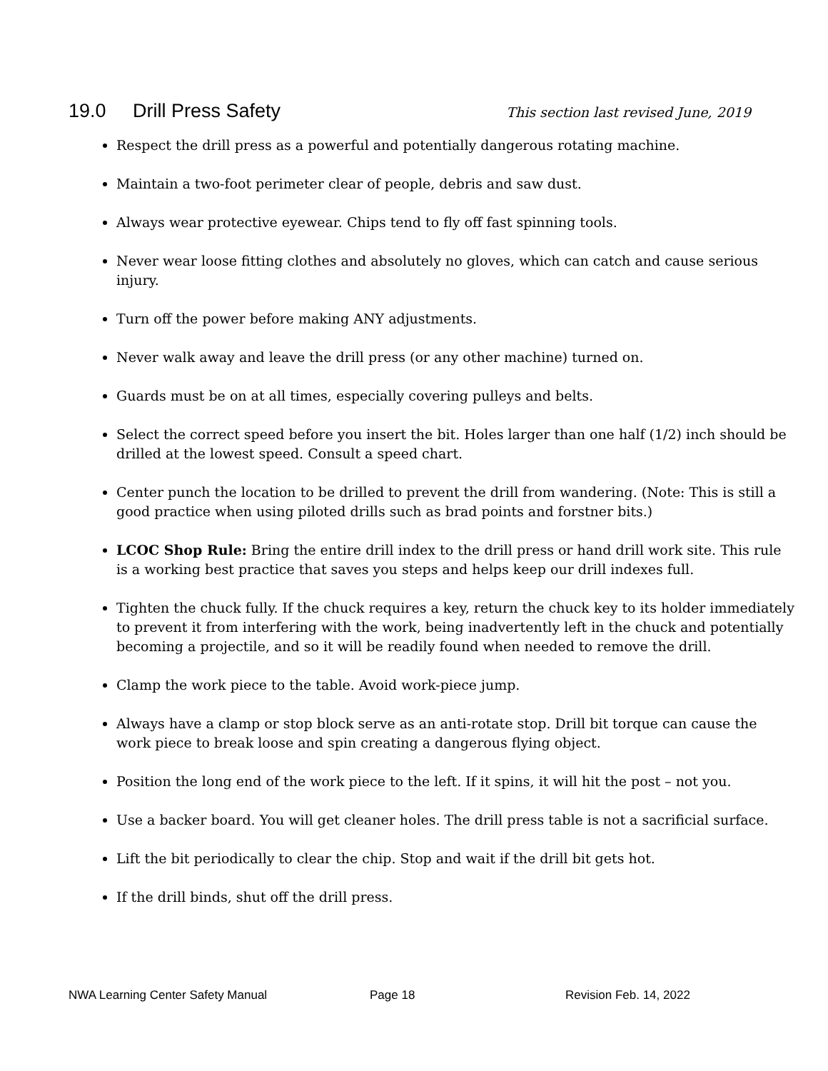19.0 Drill Press Safety
This section last revised June, 2019
Respect the drill press as a powerful and potentially dangerous rotating machine.
Maintain a two-foot perimeter clear of people, debris and saw dust.
Always wear protective eyewear. Chips tend to fly off fast spinning tools.
Never wear loose fitting clothes and absolutely no gloves, which can catch and cause serious injury.
Turn off the power before making ANY adjustments.
Never walk away and leave the drill press (or any other machine) turned on.
Guards must be on at all times, especially covering pulleys and belts.
Select the correct speed before you insert the bit. Holes larger than one half (1/2) inch should be drilled at the lowest speed. Consult a speed chart.
Center punch the location to be drilled to prevent the drill from wandering. (Note: This is still a good practice when using piloted drills such as brad points and forstner bits.)
LCOC Shop Rule: Bring the entire drill index to the drill press or hand drill work site. This rule is a working best practice that saves you steps and helps keep our drill indexes full.
Tighten the chuck fully. If the chuck requires a key, return the chuck key to its holder immediately to prevent it from interfering with the work, being inadvertently left in the chuck and potentially becoming a projectile, and so it will be readily found when needed to remove the drill.
Clamp the work piece to the table. Avoid work-piece jump.
Always have a clamp or stop block serve as an anti-rotate stop. Drill bit torque can cause the work piece to break loose and spin creating a dangerous flying object.
Position the long end of the work piece to the left. If it spins, it will hit the post – not you.
Use a backer board. You will get cleaner holes. The drill press table is not a sacrificial surface.
Lift the bit periodically to clear the chip. Stop and wait if the drill bit gets hot.
If the drill binds, shut off the drill press.
NWA Learning Center Safety Manual Page 18 Revision Feb. 14, 2022